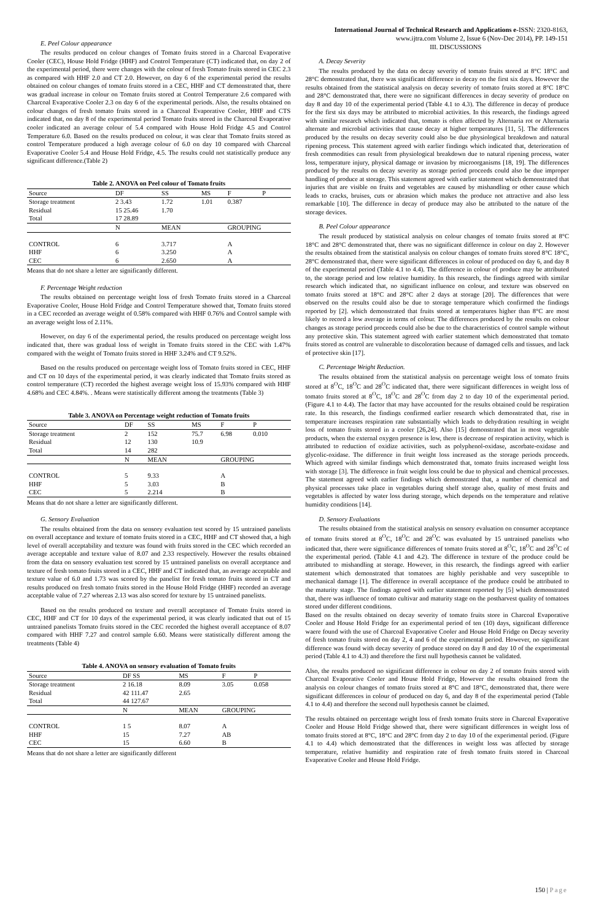International Journal of Technical Research and Applications e-ISSN: 2320-8163,
www.ijtra.com Volume 2, Issue 6 (Nov-Dec 2014), PP. 149-151
E. Peel Colour appearance
The results produced on colour changes of Tomato fruits stored in a Charcoal Evaporative Cooler (CEC), House Hold Fridge (HHF) and Control Temperature (CT) indicated that, on day 2 of the experimental period, there were changes with the colour of fresh Tomato fruits stored in CEC 2.3 as compared with HHF 2.0 and CT 2.0. However, on day 6 of the experimental period the results obtained on colour changes of tomato fruits stored in a CEC, HHF and CT demonstrated that, there was gradual increase in colour on Tomato fruits stored at Control Temperature 2.6 compared with Charcoal Evaporative Cooler 2.3 on day 6 of the experimental periods. Also, the results obtained on colour changes of fresh tomato fruits stored in a Charcoal Evaporative Cooler, HHF and CTS indicated that, on day 8 of the experimental period Tomato fruits stored in the Charcoal Evaporative cooler indicated an average colour of 5.4 compared with House Hold Fridge 4.5 and Control Temperature 6.0. Based on the results produced on colour, it was clear that Tomato fruits stored as control Temperature produced a high average colour of 6.0 on day 10 compared with Charcoal Evaporative Cooler 5.4 and House Hold Fridge, 4.5. The results could not statistically produce any significant difference.(Table 2)
Table 2. ANOVA on Peel colour of Tomato fruits
| Source | DF | SS | MS | F | P |
| Storage treatment | 2 3.43 | 1.72 | 1.01 | 0.387 | |
| Residual | 15 25.46 | 1.70 | | | |
| Total | 17 28.89 | | | | |
| | N | MEAN | | GROUPING | |
| CONTROL | 6 | 3.717 | | A | |
| HHF | 6 | 3.250 | | A | |
| CEC | 6 | 2.650 | | A | |
Means that do not share a letter are significantly different.
F. Percentage Weight reduction
The results obtained on percentage weight loss of fresh Tomato fruits stored in a Charcoal Evaporative Cooler, House Hold Fridge and Control Temperature showed that, Tomato fruits stored in a CEC recorded an average weight of 0.58% compared with HHF 0.76% and Control sample with an average weight loss of 2.11%.
However, on day 6 of the experimental period, the results produced on percentage weight loss indicated that, there was gradual loss of weight in Tomato fruits stored in the CEC with 1.47% compared with the weight of Tomato fruits stored in HHF 3.24% and CT 9.52%.
Based on the results produced on percentage weight loss of Tomato fruits stored in CEC, HHF and CT on 10 days of the experimental period, it was clearly indicated that Tomato fruits stored as control temperature (CT) recorded the highest average weight loss of 15.93% compared with HHF 4.68% and CEC 4.84%. . Means were statistically different among the treatments (Table 3)
Table 3. ANOVA on Percentage weight reduction of Tomato fruits
| Source | DF | SS | MS | F | P |
| Storage treatment | 2 | 152 | 75.7 | 6.98 | 0.010 |
| Residual | 12 | 130 | 10.9 | | |
| Total | 14 | 282 | | | |
| | N | MEAN | | GROUPING | |
| CONTROL | 5 | 9.33 | | A | |
| HHF | 5 | 3.03 | | B | |
| CEC | 5 | 2.214 | | B | |
Means that do not share a letter are significantly different.
G. Sensory Evaluation
The results obtained from the data on sensory evaluation test scored by 15 untrained panelists on overall acceptance and texture of tomato fruits stored in a CEC, HHF and CT showed that, a high level of overall acceptability and texture was found with fruits stored in the CEC which recorded an average acceptable and texture value of 8.07 and 2.33 respectively. However the results obtained from the data on sensory evaluation test scored by 15 untrained panelists on overall acceptance and texture of fresh tomato fruits stored in a CEC, HHF and CT indicated that, an average acceptable and texture value of 6.0 and 1.73 was scored by the panelist for fresh tomato fruits stored in CT and results produced on fresh tomato fruits stored in the House Hold Fridge (HHF) recorded an average acceptable value of 7.27 whereas 2.13 was also scored for texture by 15 untrained panelists.
Based on the results produced on texture and overall acceptance of Tomato fruits stored in CEC, HHF and CT for 10 days of the experimental period, it was clearly indicated that out of 15 untrained panelists Tomato fruits stored in the CEC recorded the highest overall acceptance of 8.07 compared with HHF 7.27 and control sample 6.60. Means were statistically different among the treatments (Table 4)
Table 4. ANOVA on sensory evaluation of Tomato fruits
| Source | DF SS | MS | F | P |
| Storage treatment | 2 16.18 | 8.09 | 3.05 | 0.058 |
| Residual | 42 111.47 | 2.65 | | |
| Total | 44 127.67 | | | |
| | N | MEAN | GROUPING | |
| CONTROL | 1 5 | 8.07 | A | |
| HHF | 15 | 7.27 | AB | |
| CEC | 15 | 6.60 | B | |
Means that do not share a letter are significantly different
III. DISCUSSIONS
A. Decay Severity
The results produced by the data on decay severity of tomato fruits stored at 8°C 18°C and 28°C demonstrated that, there was significant difference in decay on the first six days. However the results obtained from the statistical analysis on decay severity of tomato fruits stored at 8°C 18°C and 28°C demonstrated that, there were no significant differences in decay severity of produce on day 8 and day 10 of the experimental period (Table 4.1 to 4.3). The difference in decay of produce for the first six days may be attributed to microbial activities. In this research, the findings agreed with similar research which indicated that, tomato is often affected by Alternaria rot or Alternaria alternate and microbial activities that cause decay at higher temperatures [11, 5]. The differences produced by the results on decay severity could also be due physiological breakdown and natural ripening process. This statement agreed with earlier findings which indicated that, deterioration of fresh commodities can result from physiological breakdown due to natural ripening process, water loss, temperature injury, physical damage or invasion by microorganisms [18, 19]. The differences produced by the results on decay severity as storage period proceeds could also be due improper handling of produce at storage. This statement agreed with earlier statement which demonstrated that injuries that are visible on fruits and vegetables are caused by mishandling or other cause which leads to cracks, bruises, cuts or abrasion which makes the produce not attractive and also less remarkable [10]. The difference in decay of produce may also be attributed to the nature of the storage devices.
B. Peel Colour appearance
The result produced by statistical analysis on colour changes of tomato fruits stored at 8°C 18°C and 28°C demonstrated that, there was no significant difference in colour on day 2. However the results obtained from the statistical analysis on colour changes of tomato fruits stored 8°C 18°C, 28°C demonstrated that, there were significant differences in colour of produced on day 6, and day 8 of the experimental period (Table 4.1 to 4.4). The difference in colour of produce may be attributed to, the storage period and low relative humidity. In this research, the findings agreed with similar research which indicated that, no significant influence on colour, and texture was observed on tomato fruits stored at 18°C and 28°C after 2 days at storage [20]. The differences that were observed on the results could also be due to storage temperature which confirmed the findings reported by [2]. which demonstrated that fruits stored at temperatures higher than 8°C are most likely to record a low average in terms of colour. The differences produced by the results on colour changes as storage period proceeds could also be due to the characteristics of control sample without any protective skin. This statement agreed with earlier statement which demonstrated that tomato fruits stored as control are vulnerable to discoloration because of damaged cells and tissues, and lack of protective skin [17].
C. Percentage Weight Reduction.
The results obtained from the statistical analysis on percentage weight loss of tomato fruits stored at 8<sup>O</sup>C, 18<sup>O</sup>C and 28<sup>O</sup>C indicated that, there were significant differences in weight loss of tomato fruits stored at 8<sup>O</sup>C, 18<sup>O</sup>C and 28<sup>O</sup>C from day 2 to day 10 of the experimental period. (Figure 4.1 to 4.4). The factor that may have accounted for the results obtained could be respiration rate. In this research, the findings confirmed earlier research which demonstrated that, rise in temperature increases respiration rate substantially which leads to dehydration resulting in weight loss of tomato fruits stored in a cooler [26,24]. Also [15] demonstrated that in most vegetable products, when the external oxygen presence is low, there is decrease of respiration activity, which is attributed to reduction of oxidize activities, such as polyphenol-oxidase, ascorbate-oxidase and glycolic-oxidase. The difference in fruit weight loss increased as the storage periods proceeds. Which agreed with similar findings which demonstrated that, tomato fruits increased weight loss with storage [3]. The difference in fruit weight loss could be due to physical and chemical processes. The statement agreed with earlier findings which demonstrated that, a number of chemical and physical processes take place in vegetables during shelf storage also, quality of most fruits and vegetables is affected by water loss during storage, which depends on the temperature and relative humidity conditions [14].
D. Sensory Evaluations
The results obtained from the statistical analysis on sensory evaluation on consumer acceptance of tomato fruits stored at 8<sup>O</sup>C, 18<sup>O</sup>C and 28<sup>O</sup>C was evaluated by 15 untrained panelists who indicated that, there were significance differences of tomato fruits stored at 8<sup>O</sup>C, 18<sup>O</sup>C and 28<sup>O</sup>C of the experimental period. (Table 4.1 and 4.2). The difference in texture of the produce could be attributed to mishandling at storage. However, in this research, the findings agreed with earlier statement which demonstrated that tomatoes are highly perishable and very susceptible to mechanical damage [1]. The difference in overall acceptance of the produce could be attributed to the maturity stage. The findings agreed with earlier statement reported by [5] which demonstrated that, there was influence of tomato cultivar and maturity stage on the postharvest quality of tomatoes stored under different conditions.
Based on the results obtained on decay severity of tomato fruits store in Charcoal Evaporative Cooler and House Hold Fridge for an experimental period of ten (10) days, significant difference waere found with the use of Charcoal Evaporative Cooler and House Hold Fridge on Decay severity of fresh tomato fruits stored on day 2, 4 and 6 of the experimental period. However, no significant difference was found with decay severity of produce stored on day 8 and day 10 of the experimental period (Table 4.1 to 4.3) and therefore the first null hypothesis cannot be validated.
Also, the results produced no significant difference in colour on day 2 of tomato fruits stored with Charcoal Evaporative Cooler and House Hold Fridge, However the results obtained from the analysis on colour changes of tomato fruits stored at 8°C and 18°C, demonstrated that, there were significant differences in colour of produced on day 6, and day 8 of the experimental period (Table 4.1 to 4.4) and therefore the second null hypothesis cannot be claimed.
The results obtained on percentage weight loss of fresh tomato fruits store in Charcoal Evaporative Cooler and House Hold Fridge showed that, there were significant differences in weight loss of tomato fruits stored at 8°C, 18°C and 28°C from day 2 to day 10 of the experimental period. (Figure 4.1 to 4.4) which demonstrated that the differences in weight loss was affected by storage temperature, relative humidity and respiration rate of fresh tomato fruits stored in Charcoal Evaporative Cooler and House Hold Fridge.
150 | Page